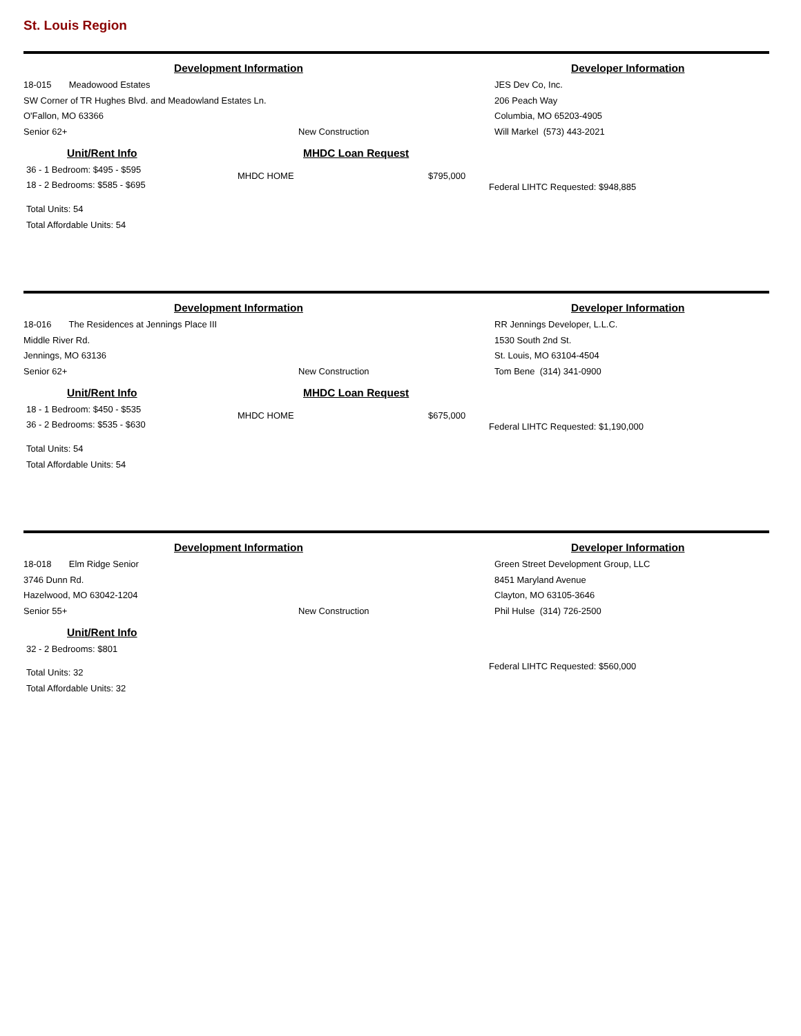St. Louis Region
Development Information Developer Information
18-015 Meadowood Estates
SW Corner of TR Hughes Blvd. and Meadowland Estates Ln.
O'Fallon, MO 63366
Senior 62+ New Construction
JES Dev Co, Inc.
206 Peach Way
Columbia, MO 65203-4905
Will Markel (573) 443-2021
Unit/Rent Info
36 - 1 Bedroom: $495 - $595
18 - 2 Bedrooms: $585 - $695
Total Units: 54
Total Affordable Units: 54
MHDC Loan Request
MHDC HOME $795,000
Federal LIHTC Requested: $948,885
Development Information Developer Information
18-016 The Residences at Jennings Place III
Middle River Rd.
Jennings, MO 63136
Senior 62+ New Construction
RR Jennings Developer, L.L.C.
1530 South 2nd St.
St. Louis, MO 63104-4504
Tom Bene (314) 341-0900
Unit/Rent Info
18 - 1 Bedroom: $450 - $535
36 - 2 Bedrooms: $535 - $630
Total Units: 54
Total Affordable Units: 54
MHDC Loan Request
MHDC HOME $675,000
Federal LIHTC Requested: $1,190,000
Development Information Developer Information
18-018 Elm Ridge Senior
3746 Dunn Rd.
Hazelwood, MO 63042-1204
Senior 55+ New Construction
Green Street Development Group, LLC
8451 Maryland Avenue
Clayton, MO 63105-3646
Phil Hulse (314) 726-2500
Unit/Rent Info
32 - 2 Bedrooms: $801
Total Units: 32
Total Affordable Units: 32
Federal LIHTC Requested: $560,000